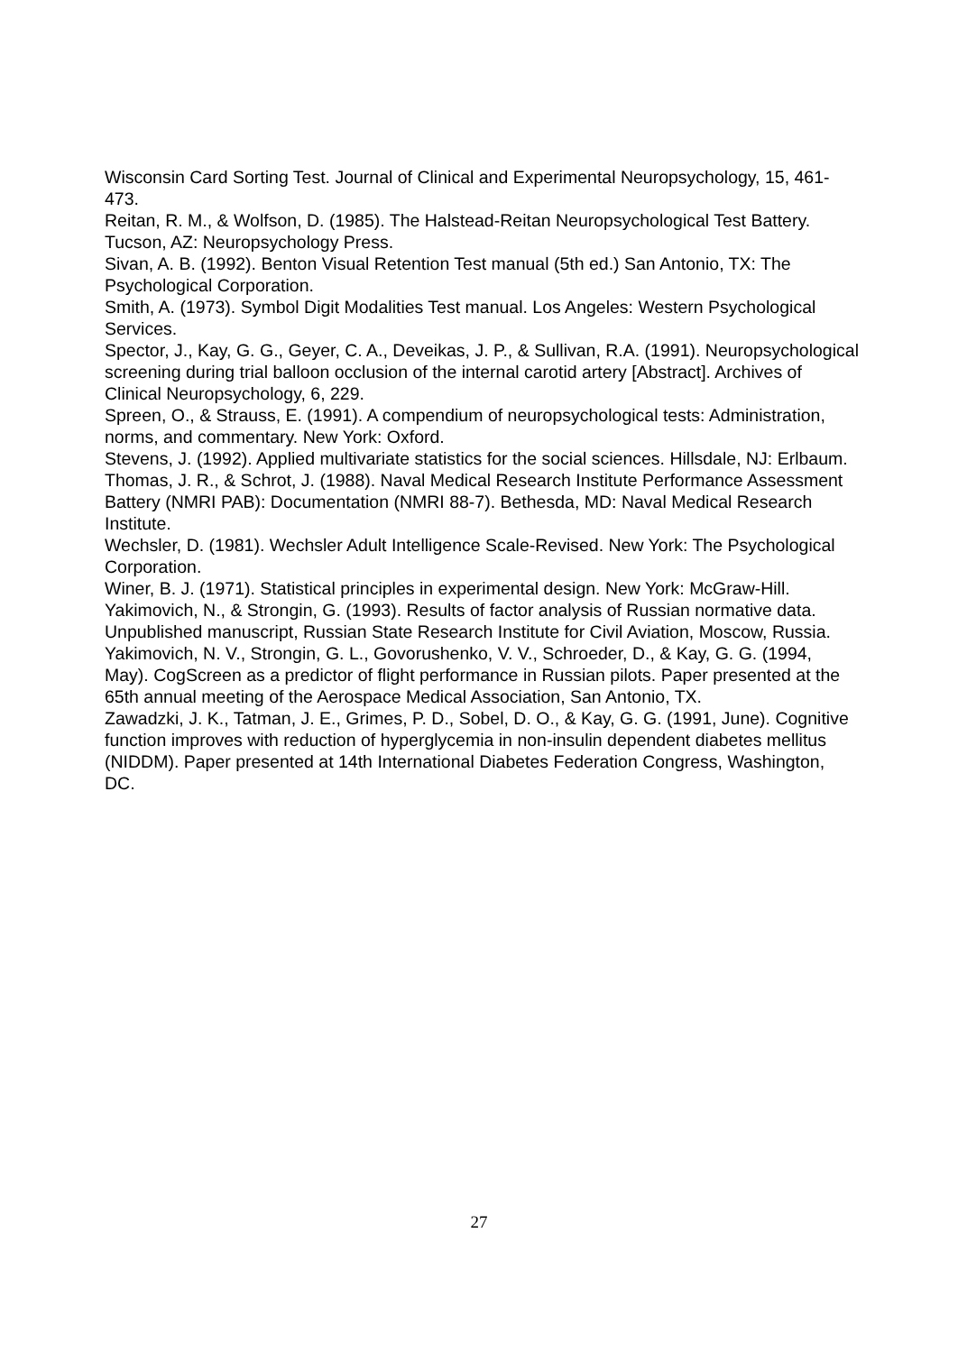Wisconsin Card Sorting Test. Journal of Clinical and Experimental Neuropsychology, 15, 461- 473.
Reitan, R. M., & Wolfson, D. (1985). The Halstead-Reitan Neuropsychological Test Battery. Tucson, AZ: Neuropsychology Press.
Sivan, A. B. (1992). Benton Visual Retention Test manual (5th ed.) San Antonio, TX: The Psychological Corporation.
Smith, A. (1973). Symbol Digit Modalities Test manual. Los Angeles: Western Psychological Services.
Spector, J., Kay, G. G., Geyer, C. A., Deveikas, J. P., & Sullivan, R.A. (1991). Neuropsychological screening during trial balloon occlusion of the internal carotid artery [Abstract]. Archives of Clinical Neuropsychology, 6, 229.
Spreen, O., & Strauss, E. (1991). A compendium of neuropsychological tests: Administration, norms, and commentary. New York: Oxford.
Stevens, J. (1992). Applied multivariate statistics for the social sciences. Hillsdale, NJ: Erlbaum.
Thomas, J. R., & Schrot, J. (1988). Naval Medical Research Institute Performance Assessment Battery (NMRI PAB): Documentation (NMRI 88-7). Bethesda, MD: Naval Medical Research Institute.
Wechsler, D. (1981). Wechsler Adult Intelligence Scale-Revised. New York: The Psychological Corporation.
Winer, B. J. (1971). Statistical principles in experimental design. New York: McGraw-Hill.
Yakimovich, N., & Strongin, G. (1993). Results of factor analysis of Russian normative data. Unpublished manuscript, Russian State Research Institute for Civil Aviation, Moscow, Russia.
Yakimovich, N. V., Strongin, G. L., Govorushenko, V. V., Schroeder, D., & Kay, G. G. (1994, May). CogScreen as a predictor of flight performance in Russian pilots. Paper presented at the 65th annual meeting of the Aerospace Medical Association, San Antonio, TX.
Zawadzki, J. K., Tatman, J. E., Grimes, P. D., Sobel, D. O., & Kay, G. G. (1991, June). Cognitive function improves with reduction of hyperglycemia in non-insulin dependent diabetes mellitus (NIDDM). Paper presented at 14th International Diabetes Federation Congress, Washington, DC.
27